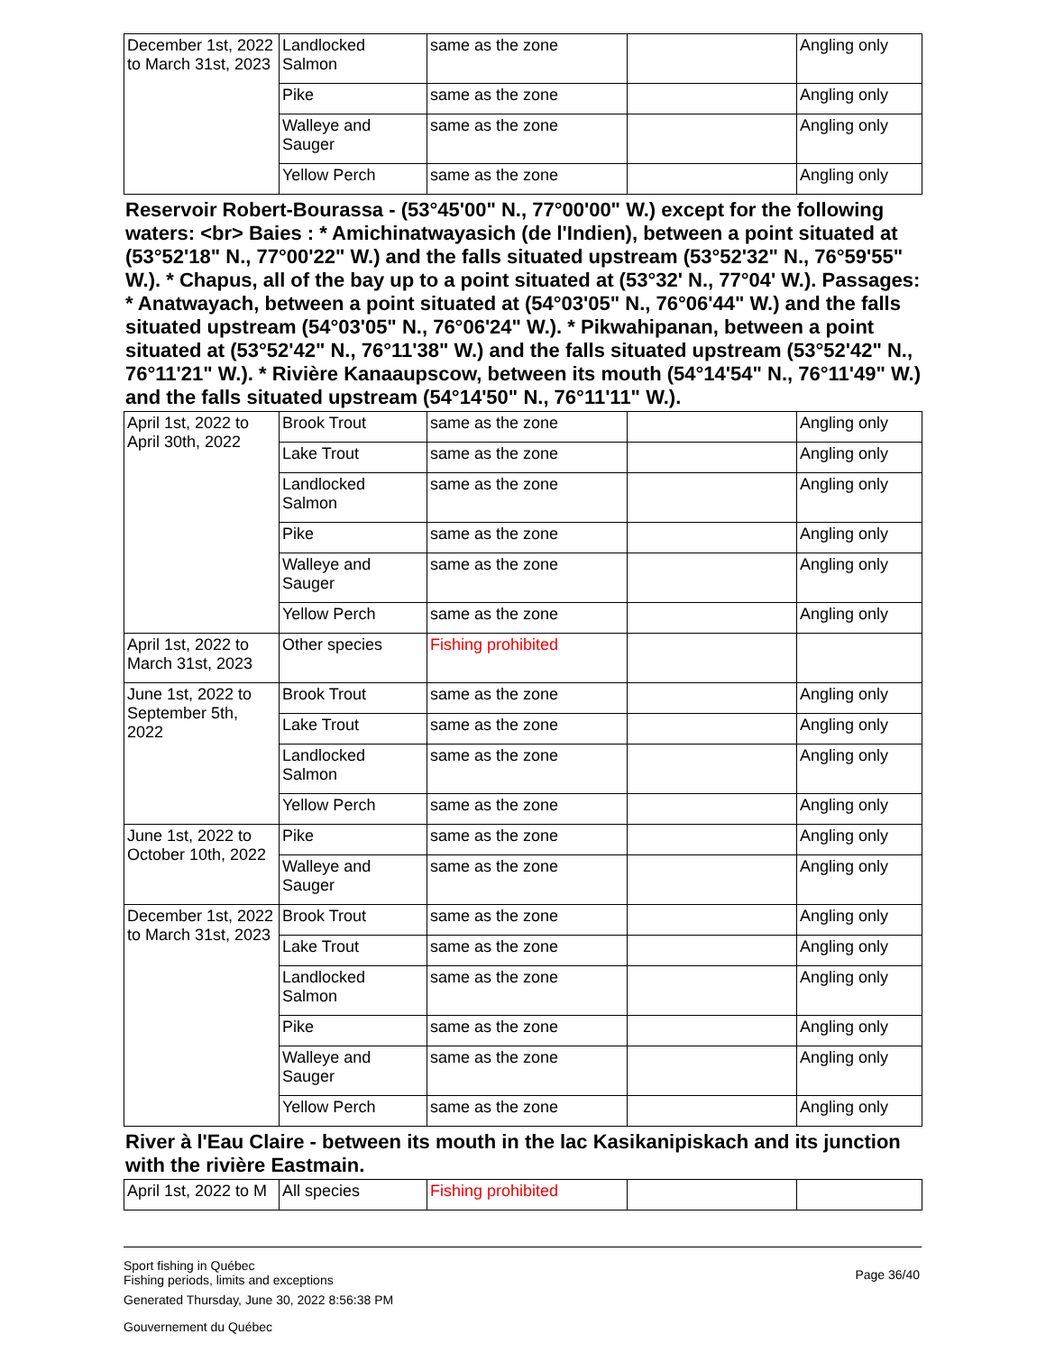| December 1st, 2022 to March 31st, 2023 | Landlocked Salmon | same as the zone | | Angling only |
| | Pike | same as the zone | | Angling only |
| | Walleye and Sauger | same as the zone | | Angling only |
| | Yellow Perch | same as the zone | | Angling only |
Reservoir Robert-Bourassa - (53°45'00" N., 77°00'00" W.) except for the following waters: <br> Baies : * Amichinatwayasich (de l'Indien), between a point situated at (53°52'18" N., 77°00'22" W.) and the falls situated upstream (53°52'32" N., 76°59'55" W.). * Chapus, all of the bay up to a point situated at (53°32' N., 77°04' W.). Passages: * Anatwayach, between a point situated at (54°03'05" N., 76°06'44" W.) and the falls situated upstream (54°03'05" N., 76°06'24" W.). * Pikwahipanan, between a point situated at (53°52'42" N., 76°11'38" W.) and the falls situated upstream (53°52'42" N., 76°11'21" W.). * Rivière Kanaaupscow, between its mouth (54°14'54" N., 76°11'49" W.) and the falls situated upstream (54°14'50" N., 76°11'11" W.).
| April 1st, 2022 to April 30th, 2022 | Brook Trout | same as the zone | | Angling only |
| | Lake Trout | same as the zone | | Angling only |
| | Landlocked Salmon | same as the zone | | Angling only |
| | Pike | same as the zone | | Angling only |
| | Walleye and Sauger | same as the zone | | Angling only |
| | Yellow Perch | same as the zone | | Angling only |
| April 1st, 2022 to March 31st, 2023 | Other species | Fishing prohibited | | |
| June 1st, 2022 to September 5th, 2022 | Brook Trout | same as the zone | | Angling only |
| | Lake Trout | same as the zone | | Angling only |
| | Landlocked Salmon | same as the zone | | Angling only |
| | Yellow Perch | same as the zone | | Angling only |
| June 1st, 2022 to October 10th, 2022 | Pike | same as the zone | | Angling only |
| | Walleye and Sauger | same as the zone | | Angling only |
| December 1st, 2022 to March 31st, 2023 | Brook Trout | same as the zone | | Angling only |
| | Lake Trout | same as the zone | | Angling only |
| | Landlocked Salmon | same as the zone | | Angling only |
| | Pike | same as the zone | | Angling only |
| | Walleye and Sauger | same as the zone | | Angling only |
| | Yellow Perch | same as the zone | | Angling only |
River à l'Eau Claire - between its mouth in the lac Kasikanipiskach and its junction with the rivière Eastmain.
| April 1st, 2022 to M | All species | Fishing prohibited | | |
Sport fishing in Québec
Fishing periods, limits and exceptions
Generated Thursday, June 30, 2022 8:56:38 PM
Gouvernement du Québec
Page 36/40